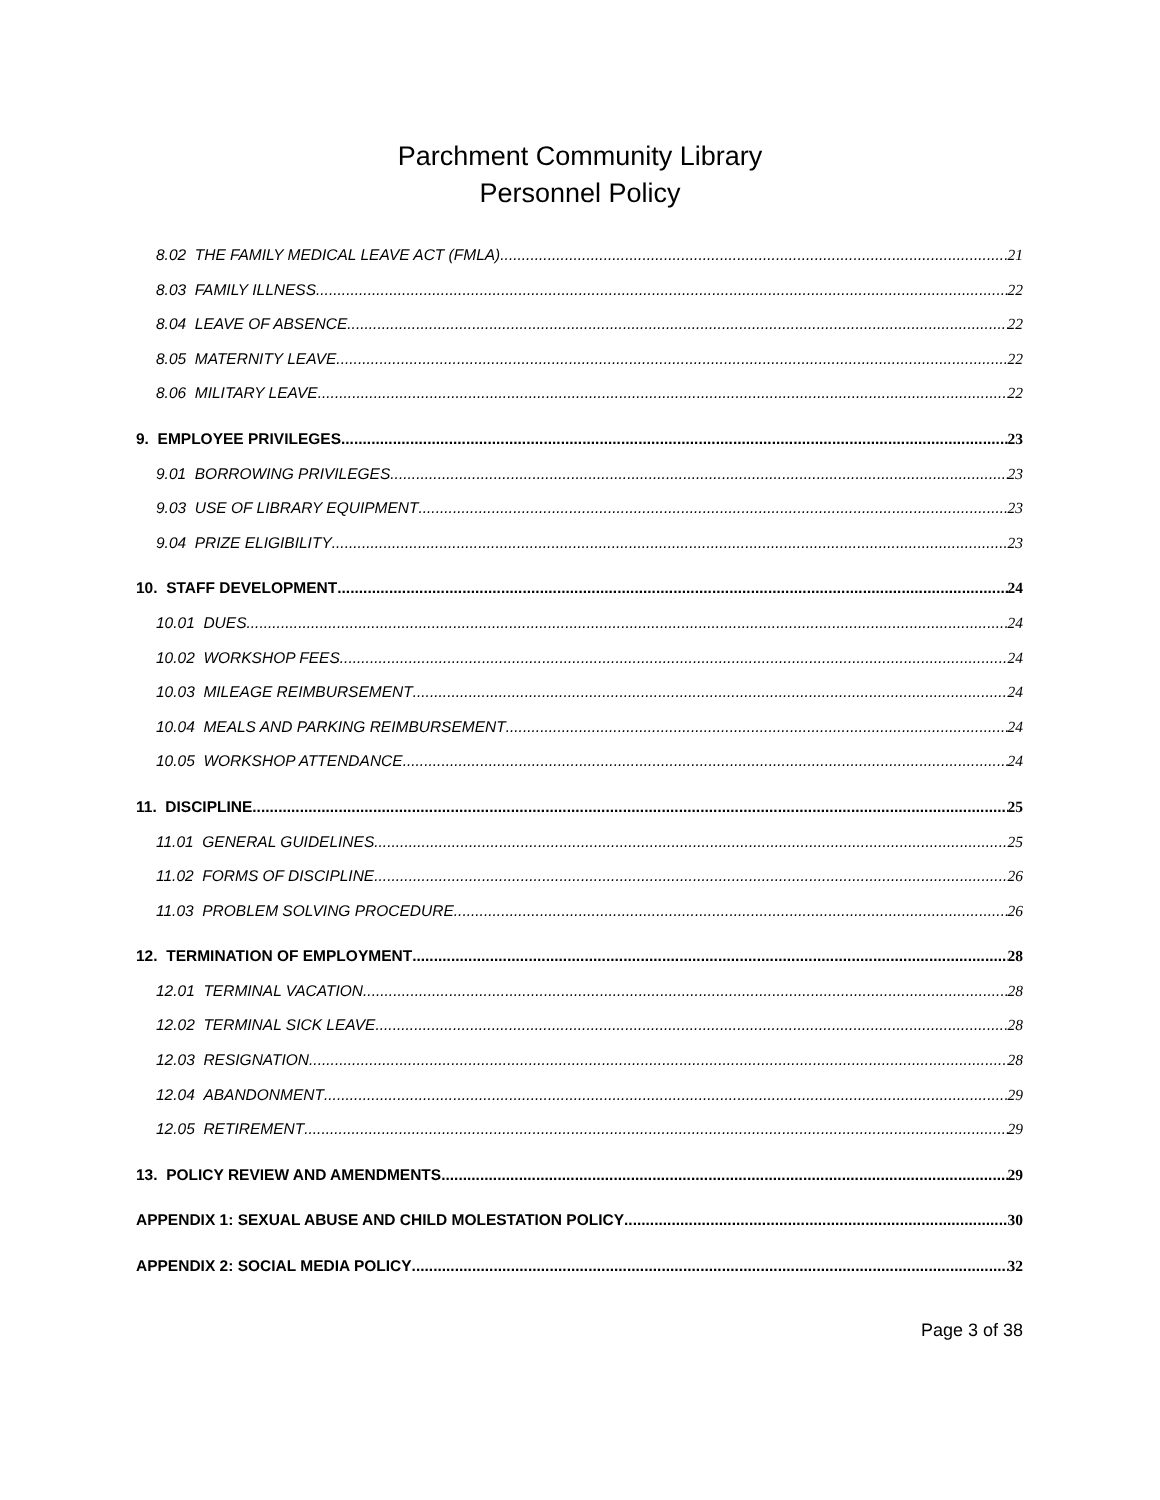Parchment Community Library
Personnel Policy
8.02 THE FAMILY MEDICAL LEAVE ACT (FMLA) 21
8.03 FAMILY ILLNESS 22
8.04 LEAVE OF ABSENCE 22
8.05 MATERNITY LEAVE 22
8.06 MILITARY LEAVE 22
9. EMPLOYEE PRIVILEGES 23
9.01 BORROWING PRIVILEGES 23
9.03 USE OF LIBRARY EQUIPMENT 23
9.04 PRIZE ELIGIBILITY 23
10. STAFF DEVELOPMENT 24
10.01 DUES 24
10.02 WORKSHOP FEES 24
10.03 MILEAGE REIMBURSEMENT 24
10.04 MEALS AND PARKING REIMBURSEMENT 24
10.05 WORKSHOP ATTENDANCE 24
11. DISCIPLINE 25
11.01 GENERAL GUIDELINES 25
11.02 FORMS OF DISCIPLINE 26
11.03 PROBLEM SOLVING PROCEDURE 26
12. TERMINATION OF EMPLOYMENT 28
12.01 TERMINAL VACATION 28
12.02 TERMINAL SICK LEAVE 28
12.03 RESIGNATION 28
12.04 ABANDONMENT 29
12.05 RETIREMENT 29
13. POLICY REVIEW AND AMENDMENTS 29
APPENDIX 1: SEXUAL ABUSE AND CHILD MOLESTATION POLICY 30
APPENDIX 2: SOCIAL MEDIA POLICY 32
Page 3 of 38